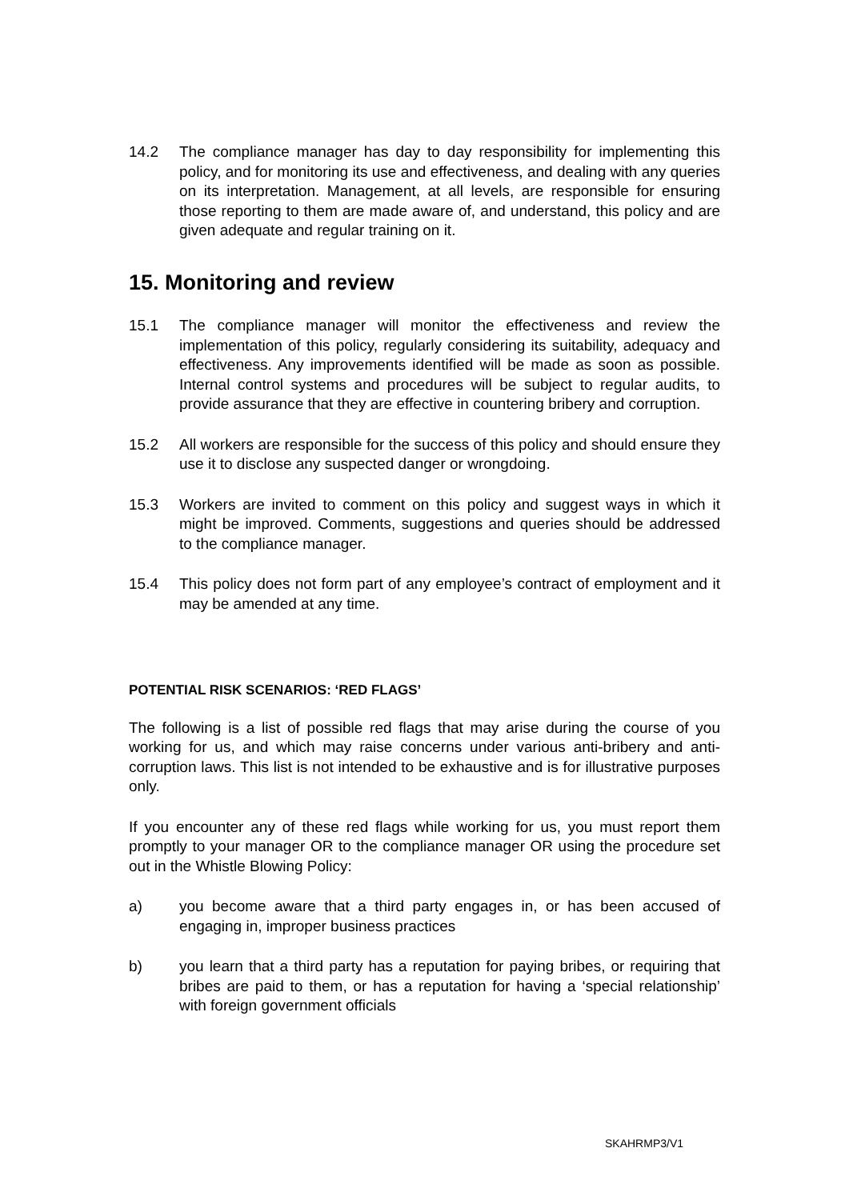14.2 The compliance manager has day to day responsibility for implementing this policy, and for monitoring its use and effectiveness, and dealing with any queries on its interpretation. Management, at all levels, are responsible for ensuring those reporting to them are made aware of, and understand, this policy and are given adequate and regular training on it.
15. Monitoring and review
15.1 The compliance manager will monitor the effectiveness and review the implementation of this policy, regularly considering its suitability, adequacy and effectiveness. Any improvements identified will be made as soon as possible. Internal control systems and procedures will be subject to regular audits, to provide assurance that they are effective in countering bribery and corruption.
15.2 All workers are responsible for the success of this policy and should ensure they use it to disclose any suspected danger or wrongdoing.
15.3 Workers are invited to comment on this policy and suggest ways in which it might be improved. Comments, suggestions and queries should be addressed to the compliance manager.
15.4 This policy does not form part of any employee’s contract of employment and it may be amended at any time.
POTENTIAL RISK SCENARIOS: ‘RED FLAGS’
The following is a list of possible red flags that may arise during the course of you working for us, and which may raise concerns under various anti-bribery and anti-corruption laws. This list is not intended to be exhaustive and is for illustrative purposes only.
If you encounter any of these red flags while working for us, you must report them promptly to your manager OR to the compliance manager OR using the procedure set out in the Whistle Blowing Policy:
a) you become aware that a third party engages in, or has been accused of engaging in, improper business practices
b) you learn that a third party has a reputation for paying bribes, or requiring that bribes are paid to them, or has a reputation for having a ‘special relationship’ with foreign government officials
SKAHRMP3/V1